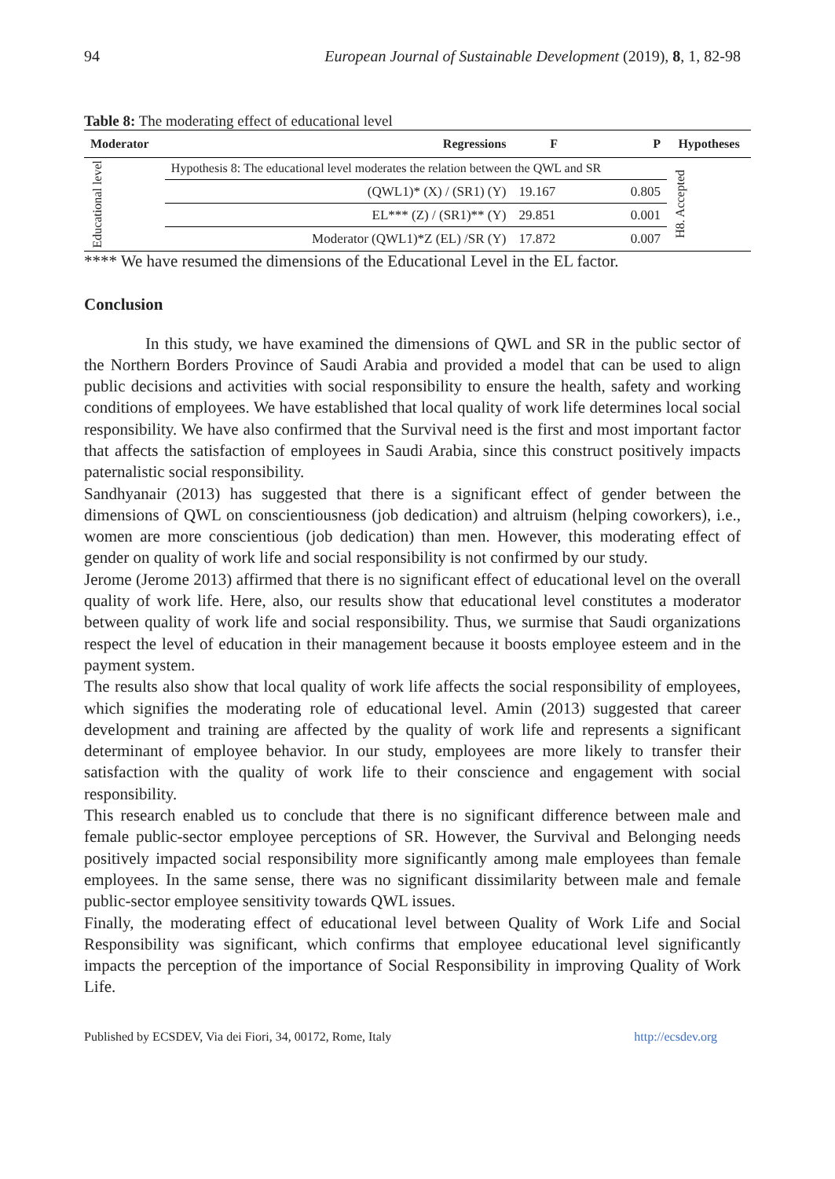94 European Journal of Sustainable Development (2019), 8, 1, 82-98
Table 8: The moderating effect of educational level
| Moderator | Regressions | F | P | Hypotheses |
| --- | --- | --- | --- | --- |
| Educational level | Hypothesis 8: The educational level moderates the relation between the QWL and SR | | | H8. Accepted |
| | (QWL1)* (X) / (SR1) (Y) | 19.167 | 0.805 | |
| | EL*** (Z) / (SR1)** (Y) | 29.851 | 0.001 | |
| | Moderator (QWL1)*Z (EL) /SR (Y) | 17.872 | 0.007 | |
**** We have resumed the dimensions of the Educational Level in the EL factor.
Conclusion
In this study, we have examined the dimensions of QWL and SR in the public sector of the Northern Borders Province of Saudi Arabia and provided a model that can be used to align public decisions and activities with social responsibility to ensure the health, safety and working conditions of employees. We have established that local quality of work life determines local social responsibility. We have also confirmed that the Survival need is the first and most important factor that affects the satisfaction of employees in Saudi Arabia, since this construct positively impacts paternalistic social responsibility.
Sandhyanair (2013) has suggested that there is a significant effect of gender between the dimensions of QWL on conscientiousness (job dedication) and altruism (helping coworkers), i.e., women are more conscientious (job dedication) than men. However, this moderating effect of gender on quality of work life and social responsibility is not confirmed by our study.
Jerome (Jerome 2013) affirmed that there is no significant effect of educational level on the overall quality of work life. Here, also, our results show that educational level constitutes a moderator between quality of work life and social responsibility. Thus, we surmise that Saudi organizations respect the level of education in their management because it boosts employee esteem and in the payment system.
The results also show that local quality of work life affects the social responsibility of employees, which signifies the moderating role of educational level. Amin (2013) suggested that career development and training are affected by the quality of work life and represents a significant determinant of employee behavior. In our study, employees are more likely to transfer their satisfaction with the quality of work life to their conscience and engagement with social responsibility.
This research enabled us to conclude that there is no significant difference between male and female public-sector employee perceptions of SR. However, the Survival and Belonging needs positively impacted social responsibility more significantly among male employees than female employees. In the same sense, there was no significant dissimilarity between male and female public-sector employee sensitivity towards QWL issues.
Finally, the moderating effect of educational level between Quality of Work Life and Social Responsibility was significant, which confirms that employee educational level significantly impacts the perception of the importance of Social Responsibility in improving Quality of Work Life.
Published by ECSDEV, Via dei Fiori, 34, 00172, Rome, Italy http://ecsdev.org